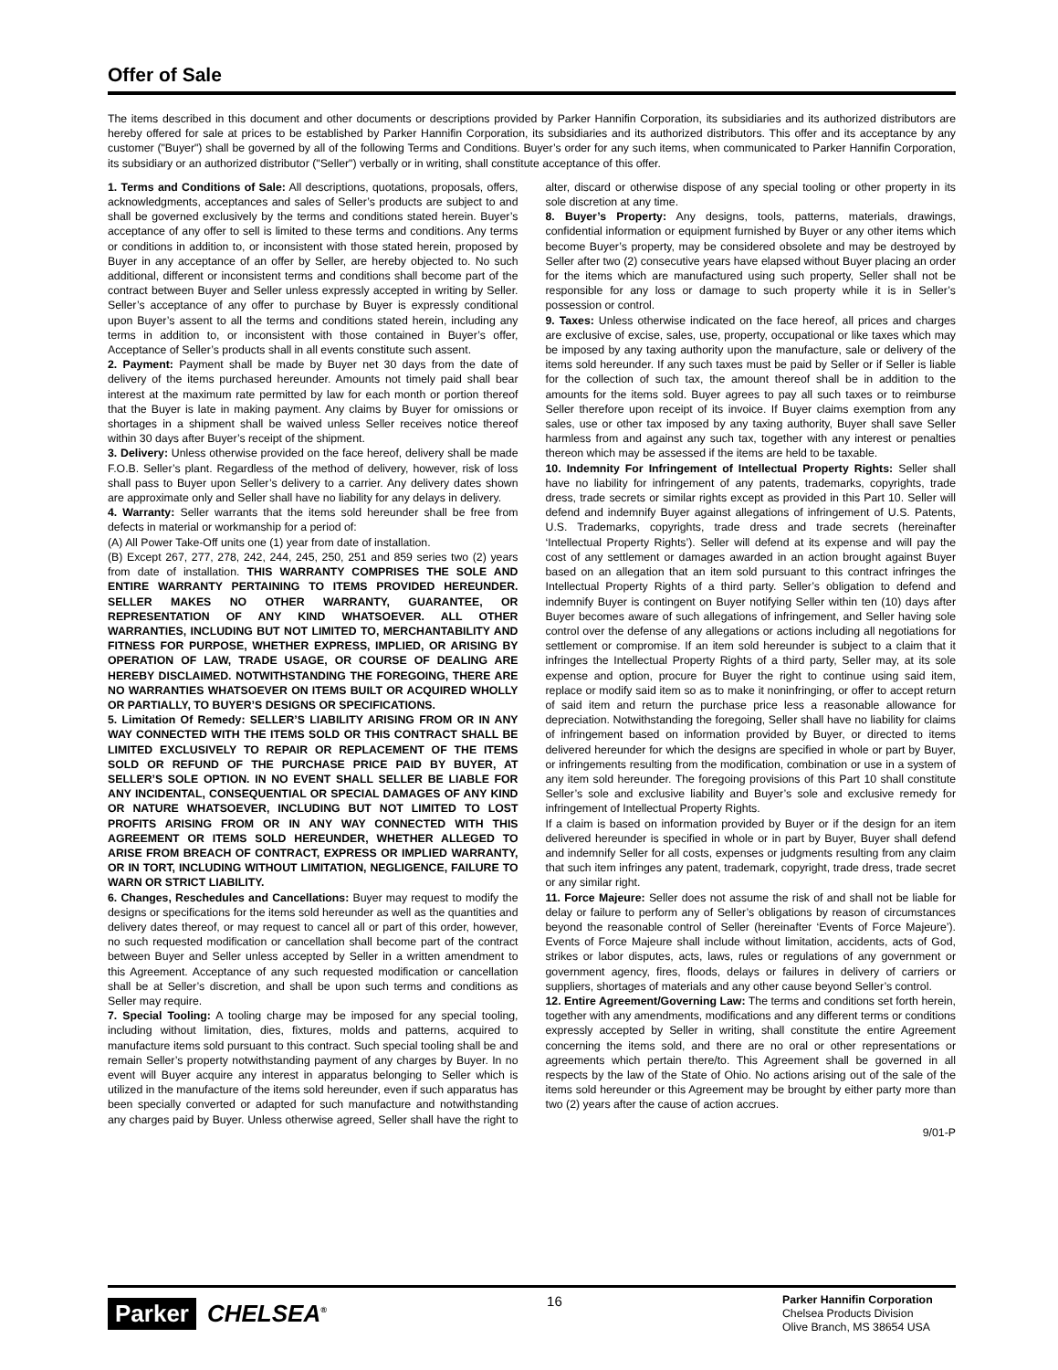Offer of Sale
The items described in this document and other documents or descriptions provided by Parker Hannifin Corporation, its subsidiaries and its authorized distributors are hereby offered for sale at prices to be established by Parker Hannifin Corporation, its subsidiaries and its authorized distributors. This offer and its acceptance by any customer ("Buyer") shall be governed by all of the following Terms and Conditions. Buyer’s order for any such items, when communicated to Parker Hannifin Corporation, its subsidiary or an authorized distributor ("Seller") verbally or in writing, shall constitute acceptance of this offer.
1. Terms and Conditions of Sale: All descriptions, quotations, proposals, offers, acknowledgments, acceptances and sales of Seller’s products are subject to and shall be governed exclusively by the terms and conditions stated herein. Buyer’s acceptance of any offer to sell is limited to these terms and conditions. Any terms or conditions in addition to, or inconsistent with those stated herein, proposed by Buyer in any acceptance of an offer by Seller, are hereby objected to. No such additional, different or inconsistent terms and conditions shall become part of the contract between Buyer and Seller unless expressly accepted in writing by Seller. Seller’s acceptance of any offer to purchase by Buyer is expressly conditional upon Buyer’s assent to all the terms and conditions stated herein, including any terms in addition to, or inconsistent with those contained in Buyer’s offer, Acceptance of Seller’s products shall in all events constitute such assent.
2. Payment: Payment shall be made by Buyer net 30 days from the date of delivery of the items purchased hereunder. Amounts not timely paid shall bear interest at the maximum rate permitted by law for each month or portion thereof that the Buyer is late in making payment. Any claims by Buyer for omissions or shortages in a shipment shall be waived unless Seller receives notice thereof within 30 days after Buyer’s receipt of the shipment.
3. Delivery: Unless otherwise provided on the face hereof, delivery shall be made F.O.B. Seller’s plant. Regardless of the method of delivery, however, risk of loss shall pass to Buyer upon Seller’s delivery to a carrier. Any delivery dates shown are approximate only and Seller shall have no liability for any delays in delivery.
4. Warranty: Seller warrants that the items sold hereunder shall be free from defects in material or workmanship for a period of:
(A) All Power Take-Off units one (1) year from date of installation.
(B) Except 267, 277, 278, 242, 244, 245, 250, 251 and 859 series two (2) years from date of installation. THIS WARRANTY COMPRISES THE SOLE AND ENTIRE WARRANTY PERTAINING TO ITEMS PROVIDED HEREUNDER. SELLER MAKES NO OTHER WARRANTY, GUARANTEE, OR REPRESENTATION OF ANY KIND WHATSOEVER. ALL OTHER WARRANTIES, INCLUDING BUT NOT LIMITED TO, MERCHANTABILITY AND FITNESS FOR PURPOSE, WHETHER EXPRESS, IMPLIED, OR ARISING BY OPERATION OF LAW, TRADE USAGE, OR COURSE OF DEALING ARE HEREBY DISCLAIMED. NOTWITHSTANDING THE FOREGOING, THERE ARE NO WARRANTIES WHATSOEVER ON ITEMS BUILT OR ACQUIRED WHOLLY OR PARTIALLY, TO BUYER’S DESIGNS OR SPECIFICATIONS.
5. Limitation Of Remedy: SELLER’S LIABILITY ARISING FROM OR IN ANY WAY CONNECTED WITH THE ITEMS SOLD OR THIS CONTRACT SHALL BE LIMITED EXCLUSIVELY TO REPAIR OR REPLACEMENT OF THE ITEMS SOLD OR REFUND OF THE PURCHASE PRICE PAID BY BUYER, AT SELLER’S SOLE OPTION. IN NO EVENT SHALL SELLER BE LIABLE FOR ANY INCIDENTAL, CONSEQUENTIAL OR SPECIAL DAMAGES OF ANY KIND OR NATURE WHATSOEVER, INCLUDING BUT NOT LIMITED TO LOST PROFITS ARISING FROM OR IN ANY WAY CONNECTED WITH THIS AGREEMENT OR ITEMS SOLD HEREUNDER, WHETHER ALLEGED TO ARISE FROM BREACH OF CONTRACT, EXPRESS OR IMPLIED WARRANTY, OR IN TORT, INCLUDING WITHOUT LIMITATION, NEGLIGENCE, FAILURE TO WARN OR STRICT LIABILITY.
6. Changes, Reschedules and Cancellations: Buyer may request to modify the designs or specifications for the items sold hereunder as well as the quantities and delivery dates thereof, or may request to cancel all or part of this order, however, no such requested modification or cancellation shall become part of the contract between Buyer and Seller unless accepted by Seller in a written amendment to this Agreement. Acceptance of any such requested modification or cancellation shall be at Seller’s discretion, and shall be upon such terms and conditions as Seller may require.
7. Special Tooling: A tooling charge may be imposed for any special tooling, including without limitation, dies, fixtures, molds and patterns, acquired to manufacture items sold pursuant to this contract. Such special tooling shall be and remain Seller’s property notwithstanding payment of any charges by Buyer. In no event will Buyer acquire any interest in apparatus belonging to Seller which is utilized in the manufacture of the items sold hereunder, even if such apparatus has been specially converted or adapted for such manufacture and notwithstanding any charges paid by Buyer. Unless otherwise agreed, Seller shall have the right to alter, discard or otherwise dispose of any special tooling or other property in its sole discretion at any time.
8. Buyer’s Property: Any designs, tools, patterns, materials, drawings, confidential information or equipment furnished by Buyer or any other items which become Buyer’s property, may be considered obsolete and may be destroyed by Seller after two (2) consecutive years have elapsed without Buyer placing an order for the items which are manufactured using such property, Seller shall not be responsible for any loss or damage to such property while it is in Seller’s possession or control.
9. Taxes: Unless otherwise indicated on the face hereof, all prices and charges are exclusive of excise, sales, use, property, occupational or like taxes which may be imposed by any taxing authority upon the manufacture, sale or delivery of the items sold hereunder. If any such taxes must be paid by Seller or if Seller is liable for the collection of such tax, the amount thereof shall be in addition to the amounts for the items sold. Buyer agrees to pay all such taxes or to reimburse Seller therefore upon receipt of its invoice. If Buyer claims exemption from any sales, use or other tax imposed by any taxing authority, Buyer shall save Seller harmless from and against any such tax, together with any interest or penalties thereon which may be assessed if the items are held to be taxable.
10. Indemnity For Infringement of Intellectual Property Rights: Seller shall have no liability for infringement of any patents, trademarks, copyrights, trade dress, trade secrets or similar rights except as provided in this Part 10. Seller will defend and indemnify Buyer against allegations of infringement of U.S. Patents, U.S. Trademarks, copyrights, trade dress and trade secrets (hereinafter ‘Intellectual Property Rights’). Seller will defend at its expense and will pay the cost of any settlement or damages awarded in an action brought against Buyer based on an allegation that an item sold pursuant to this contract infringes the Intellectual Property Rights of a third party. Seller’s obligation to defend and indemnify Buyer is contingent on Buyer notifying Seller within ten (10) days after Buyer becomes aware of such allegations of infringement, and Seller having sole control over the defense of any allegations or actions including all negotiations for settlement or compromise. If an item sold hereunder is subject to a claim that it infringes the Intellectual Property Rights of a third party, Seller may, at its sole expense and option, procure for Buyer the right to continue using said item, replace or modify said item so as to make it noninfringing, or offer to accept return of said item and return the purchase price less a reasonable allowance for depreciation. Notwithstanding the foregoing, Seller shall have no liability for claims of infringement based on information provided by Buyer, or directed to items delivered hereunder for which the designs are specified in whole or part by Buyer, or infringements resulting from the modification, combination or use in a system of any item sold hereunder. The foregoing provisions of this Part 10 shall constitute Seller’s sole and exclusive liability and Buyer’s sole and exclusive remedy for infringement of Intellectual Property Rights.
If a claim is based on information provided by Buyer or if the design for an item delivered hereunder is specified in whole or in part by Buyer, Buyer shall defend and indemnify Seller for all costs, expenses or judgments resulting from any claim that such item infringes any patent, trademark, copyright, trade dress, trade secret or any similar right.
11. Force Majeure: Seller does not assume the risk of and shall not be liable for delay or failure to perform any of Seller’s obligations by reason of circumstances beyond the reasonable control of Seller (hereinafter ‘Events of Force Majeure’). Events of Force Majeure shall include without limitation, accidents, acts of God, strikes or labor disputes, acts, laws, rules or regulations of any government or government agency, fires, floods, delays or failures in delivery of carriers or suppliers, shortages of materials and any other cause beyond Seller’s control.
12. Entire Agreement/Governing Law: The terms and conditions set forth herein, together with any amendments, modifications and any different terms or conditions expressly accepted by Seller in writing, shall constitute the entire Agreement concerning the items sold, and there are no oral or other representations or agreements which pertain there/to. This Agreement shall be governed in all respects by the law of the State of Ohio. No actions arising out of the sale of the items sold hereunder or this Agreement may be brought by either party more than two (2) years after the cause of action accrues.
9/01-P
Parker CHELSEA<sup>®</sup>
16
Parker Hannifin Corporation
Chelsea Products Division
Olive Branch, MS 38654 USA